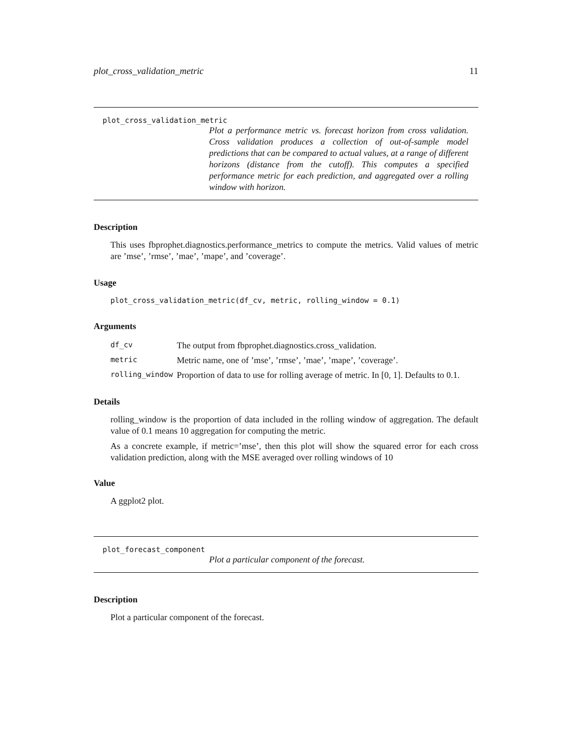plot_cross_validation_metric 11
plot_cross_validation_metric
Plot a performance metric vs. forecast horizon from cross validation. Cross validation produces a collection of out-of-sample model predictions that can be compared to actual values, at a range of different horizons (distance from the cutoff). This computes a specified performance metric for each prediction, and aggregated over a rolling window with horizon.
Description
This uses fbprophet.diagnostics.performance_metrics to compute the metrics. Valid values of metric are ’mse’, ’rmse’, ’mae’, ’mape’, and ’coverage’.
Usage
plot_cross_validation_metric(df_cv, metric, rolling_window = 0.1)
Arguments
| df_cv | The output from fbprophet.diagnostics.cross_validation. |
| metric | Metric name, one of ’mse’, ’rmse’, ’mae’, ’mape’, ’coverage’. |
| rolling_window | Proportion of data to use for rolling average of metric. In [0, 1]. Defaults to 0.1. |
Details
rolling_window is the proportion of data included in the rolling window of aggregation. The default value of 0.1 means 10 aggregation for computing the metric.
As a concrete example, if metric=’mse’, then this plot will show the squared error for each cross validation prediction, along with the MSE averaged over rolling windows of 10
Value
A ggplot2 plot.
plot_forecast_component
Plot a particular component of the forecast.
Description
Plot a particular component of the forecast.